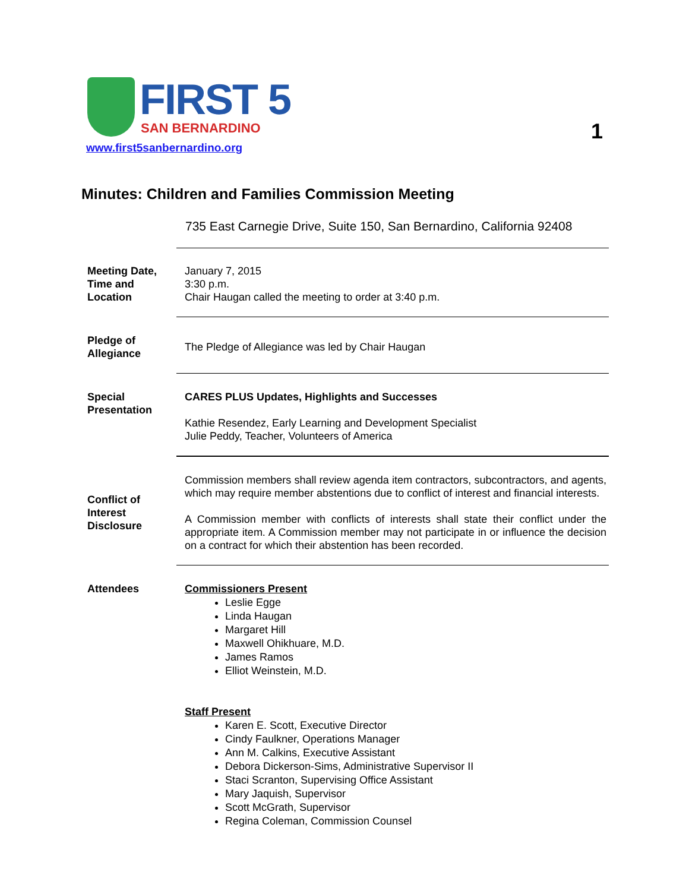FIRST 5
SAN BERNARDINO
www.first5sanbernardino.org
1
Minutes: Children and Families Commission Meeting
735 East Carnegie Drive, Suite 150, San Bernardino, California 92408
Meeting Date,
Time and
Location
January 7, 2015
3:30 p.m.
Chair Haugan called the meeting to order at 3:40 p.m.
Pledge of
Allegiance
The Pledge of Allegiance was led by Chair Haugan
Special
Presentation
CARES PLUS Updates, Highlights and Successes
Kathie Resendez, Early Learning and Development Specialist
Julie Peddy, Teacher, Volunteers of America
Conflict of
Interest
Disclosure
Commission members shall review agenda item contractors, subcontractors, and agents, which may require member abstentions due to conflict of interest and financial interests.
A Commission member with conflicts of interests shall state their conflict under the appropriate item. A Commission member may not participate in or influence the decision on a contract for which their abstention has been recorded.
Attendees
Commissioners Present
Leslie Egge
Linda Haugan
Margaret Hill
Maxwell Ohikhuare, M.D.
James Ramos
Elliot Weinstein, M.D.
Staff Present
Karen E. Scott, Executive Director
Cindy Faulkner, Operations Manager
Ann M. Calkins, Executive Assistant
Debora Dickerson-Sims, Administrative Supervisor II
Staci Scranton, Supervising Office Assistant
Mary Jaquish, Supervisor
Scott McGrath, Supervisor
Regina Coleman, Commission Counsel